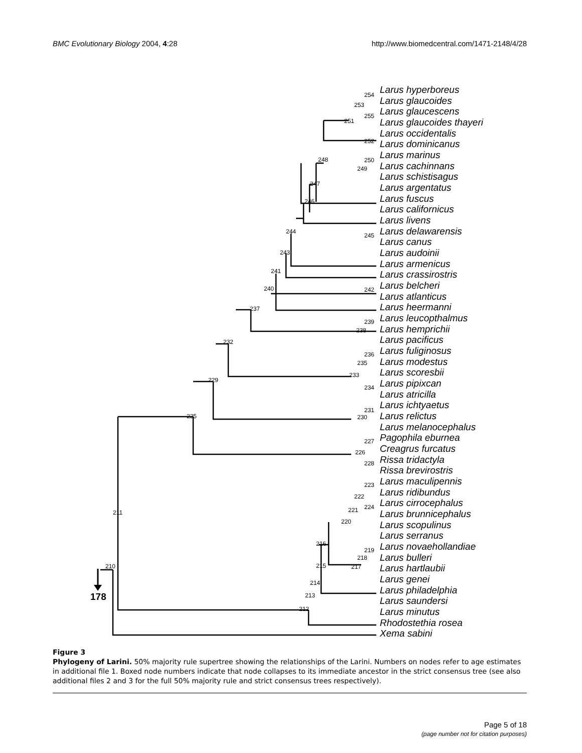BMC Evolutionary Biology 2004, 4:28 http://www.biomedcentral.com/1471-2148/4/28
Larus hyperboreus
Larus glaucoides
Larus glaucescens
Larus glaucoides thayeri
Larus occidentalis
Larus dominicanus
Larus marinus
Larus cachinnans
Larus schistisagus
Larus argentatus
Larus fuscus
Larus californicus
Larus livens
Larus delawarensis
Larus canus
Larus audoinii
Larus armenicus
Larus crassirostris
Larus belcheri
Larus atlanticus
Larus heermanni
Larus leucopthalmus
Larus hemprichii
Larus pacificus
Larus fuliginosus
Larus modestus
Larus scoresbii
Larus pipixcan
Larus atricilla
Larus ichtyaetus
Larus relictus
Larus melanocephalus
Pagophila eburnea
Creagrus furcatus
Rissa tridactyla
Rissa brevirostris
Larus maculipennis
Larus ridibundus
Larus cirrocephalus
Larus brunnicephalus
Larus scopulinus
Larus serranus
Larus novaehollandiae
Larus bulleri
Larus hartlaubii
Larus genei
Larus philadelphia
Larus saundersi
Larus minutus
Rhodostethia rosea
Xema sabini
178
254
253
255
251
252
250
248
249
247
246
244
245
243
241
240
242
237
239
238
232
236
235
233
234
229
231
230
225
227
226
228
223
222
224
221
220
216
219
218
217
215
214
213
212
211
210
Figure 3
Phylogeny of Larini. 50% majority rule supertree showing the relationships of the Larini. Numbers on nodes refer to age estimates in additional file 1. Boxed node numbers indicate that node collapses to its immediate ancestor in the strict consensus tree (see also additional files 2 and 3 for the full 50% majority rule and strict consensus trees respectively).
Page 5 of 18
(page number not for citation purposes)